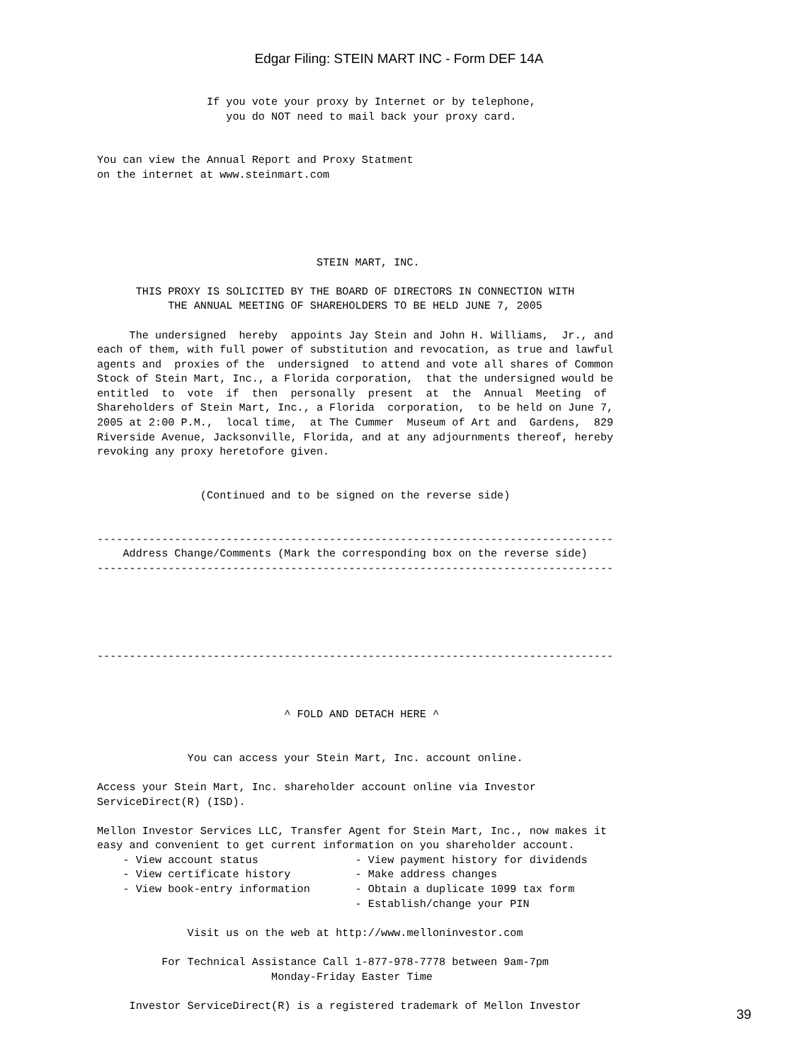Edgar Filing: STEIN MART INC - Form DEF 14A
                 If you vote your proxy by Internet or by telephone,
                    you do NOT need to mail back your proxy card.


You can view the Annual Report and Proxy Statment
on the internet at www.steinmart.com





                                  STEIN MART, INC.

      THIS PROXY IS SOLICITED BY THE BOARD OF DIRECTORS IN CONNECTION WITH
           THE ANNUAL MEETING OF SHAREHOLDERS TO BE HELD JUNE 7, 2005

     The undersigned  hereby  appoints Jay Stein and John H. Williams,  Jr., and
each of them, with full power of substitution and revocation, as true and lawful
agents and  proxies of the  undersigned  to attend and vote all shares of Common
Stock of Stein Mart, Inc., a Florida corporation,  that the undersigned would be
entitled  to  vote  if  then  personally  present  at  the  Annual  Meeting  of
Shareholders of Stein Mart, Inc., a Florida  corporation,  to be held on June 7,
2005 at 2:00 P.M.,  local time,  at The Cummer  Museum of Art and  Gardens,  829
Riverside Avenue, Jacksonville, Florida, and at any adjournments thereof, hereby
revoking any proxy heretofore given.


                (Continued and to be signed on the reverse side)


--------------------------------------------------------------------------------
    Address Change/Comments (Mark the corresponding box on the reverse side)
--------------------------------------------------------------------------------





--------------------------------------------------------------------------------



                             ^ FOLD AND DETACH HERE ^


              You can access your Stein Mart, Inc. account online.

Access your Stein Mart, Inc. shareholder account online via Investor
ServiceDirect(R) (ISD).

Mellon Investor Services LLC, Transfer Agent for Stein Mart, Inc., now makes it
easy and convenient to get current information on you shareholder account.
    - View account status               - View payment history for dividends
    - View certificate history          - Make address changes
    - View book-entry information       - Obtain a duplicate 1099 tax form
                                        - Establish/change your PIN

              Visit us on the web at http://www.melloninvestor.com

          For Technical Assistance Call 1-877-978-7778 between 9am-7pm
                           Monday-Friday Easter Time

     Investor ServiceDirect(R) is a registered trademark of Mellon Investor
39